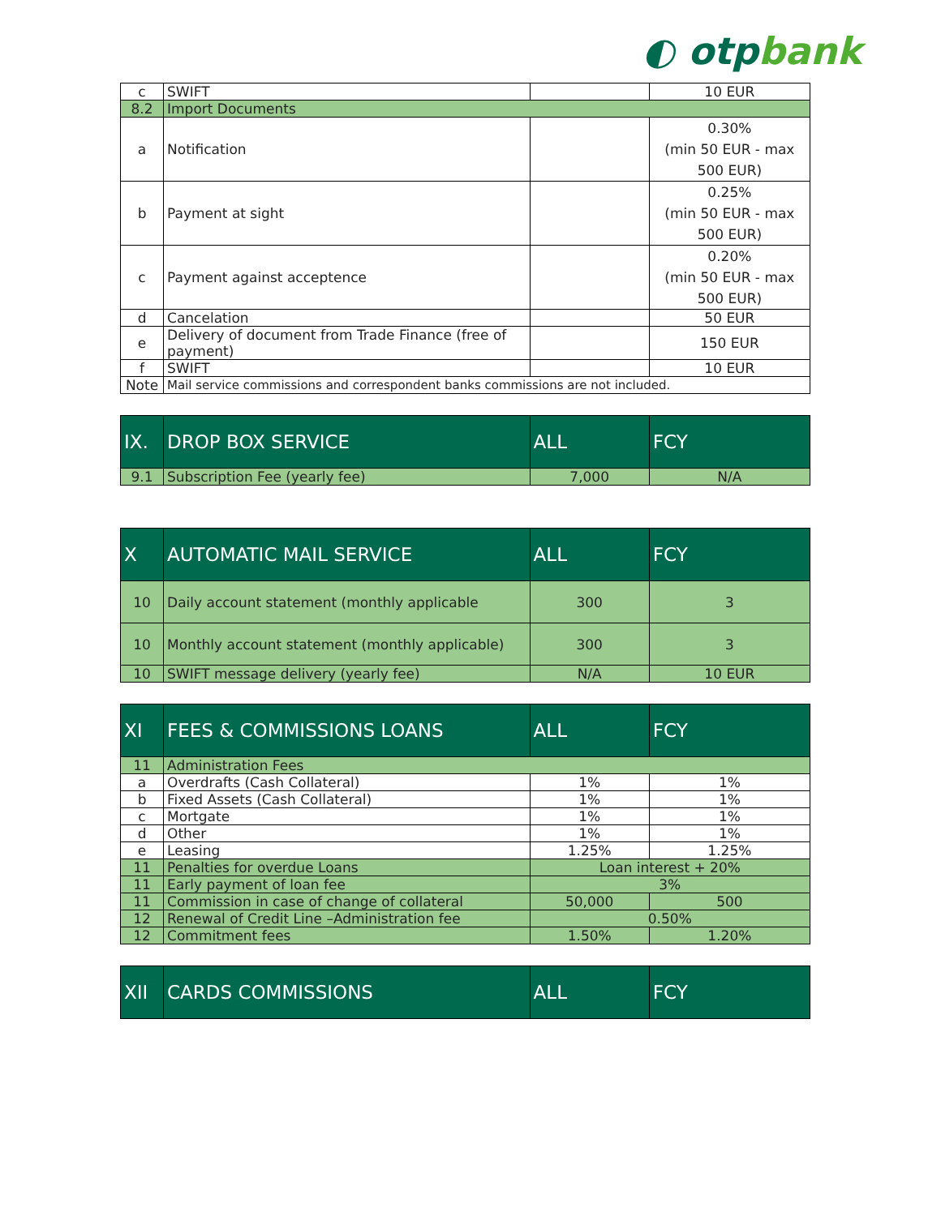◐ otpbank
| c | SWIFT | | 10 EUR |
| 8.2 | Import Documents | | |
| a | Notification | | 0.30% (min 50 EUR - max 500 EUR) |
| b | Payment at sight | | 0.25% (min 50 EUR - max 500 EUR) |
| c | Payment against acceptence | | 0.20% (min 50 EUR - max 500 EUR) |
| d | Cancelation | | 50 EUR |
| e | Delivery of document from Trade Finance (free of payment) | | 150 EUR |
| f | SWIFT | | 10 EUR |
| Note | Mail service commissions and correspondent banks commissions are not included. | | |
| IX. | DROP BOX SERVICE | ALL | FCY |
| --- | --- | --- | --- |
| 9.1 | Subscription Fee (yearly fee) | 7,000 | N/A |
| X | AUTOMATIC MAIL SERVICE | ALL | FCY |
| --- | --- | --- | --- |
| 10 | Daily account statement (monthly applicable | 300 | 3 |
| 10 | Monthly account statement (monthly applicable) | 300 | 3 |
| 10 | SWIFT message delivery (yearly fee) | N/A | 10 EUR |
| XI | FEES & COMMISSIONS LOANS | ALL | FCY |
| --- | --- | --- | --- |
| 11 | Administration Fees | | |
| a | Overdrafts (Cash Collateral) | 1% | 1% |
| b | Fixed Assets (Cash Collateral) | 1% | 1% |
| c | Mortgate | 1% | 1% |
| d | Other | 1% | 1% |
| e | Leasing | 1.25% | 1.25% |
| 11 | Penalties for overdue Loans | Loan interest + 20% | |
| 11 | Early payment of loan fee | 3% | |
| 11 | Commission in case of change of collateral | 50,000 | 500 |
| 12 | Renewal of Credit Line –Administration fee | 0.50% | |
| 12 | Commitment fees | 1.50% | 1.20% |
| XII | CARDS COMMISSIONS | ALL | FCY |
| --- | --- | --- | --- |